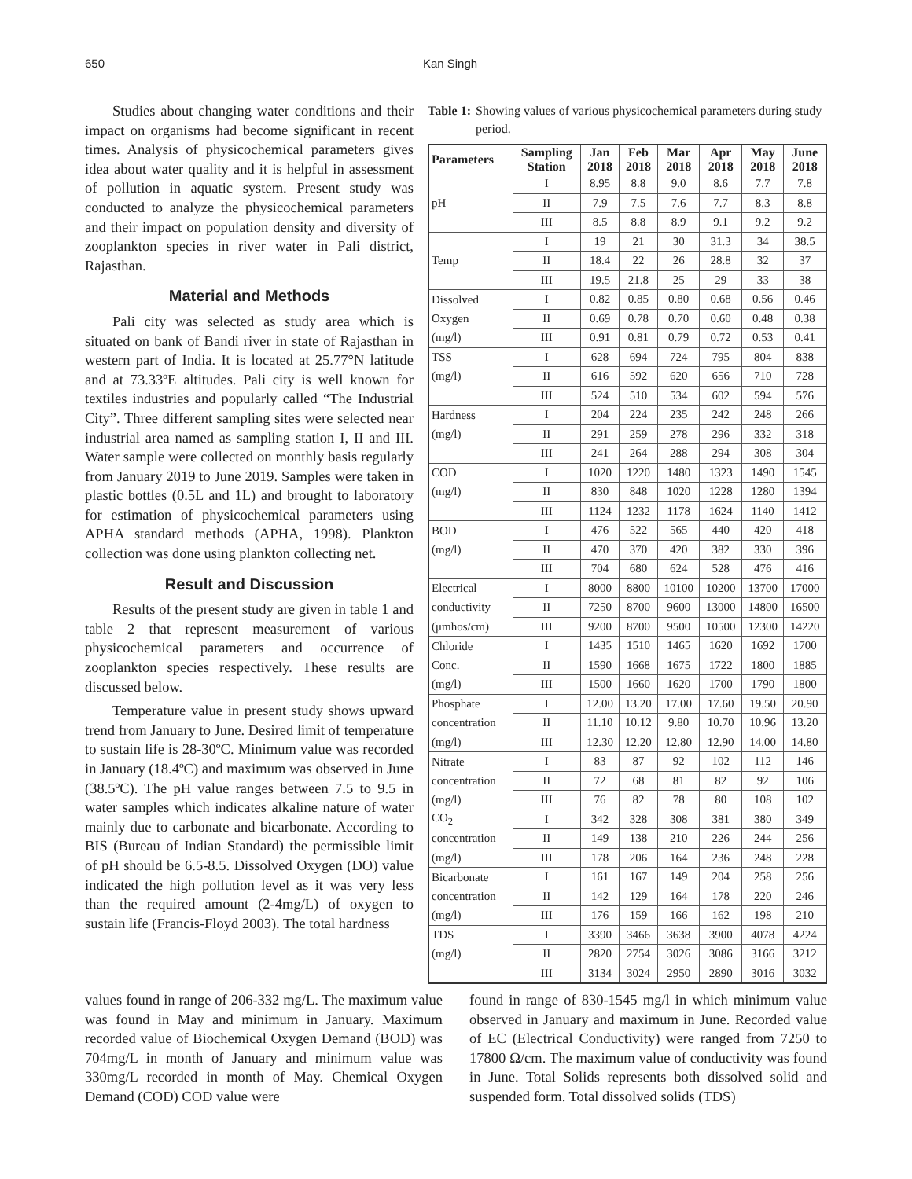650 Kan Singh
Studies about changing water conditions and their impact on organisms had become significant in recent times. Analysis of physicochemical parameters gives idea about water quality and it is helpful in assessment of pollution in aquatic system. Present study was conducted to analyze the physicochemical parameters and their impact on population density and diversity of zooplankton species in river water in Pali district, Rajasthan.
Material and Methods
Pali city was selected as study area which is situated on bank of Bandi river in state of Rajasthan in western part of India. It is located at 25.77°N latitude and at 73.33ºE altitudes. Pali city is well known for textiles industries and popularly called “The Industrial City”. Three different sampling sites were selected near industrial area named as sampling station I, II and III. Water sample were collected on monthly basis regularly from January 2019 to June 2019. Samples were taken in plastic bottles (0.5L and 1L) and brought to laboratory for estimation of physicochemical parameters using APHA standard methods (APHA, 1998). Plankton collection was done using plankton collecting net.
Result and Discussion
Results of the present study are given in table 1 and table 2 that represent measurement of various physicochemical parameters and occurrence of zooplankton species respectively. These results are discussed below.
Temperature value in present study shows upward trend from January to June. Desired limit of temperature to sustain life is 28-30ºC. Minimum value was recorded in January (18.4ºC) and maximum was observed in June (38.5ºC). The pH value ranges between 7.5 to 9.5 in water samples which indicates alkaline nature of water mainly due to carbonate and bicarbonate. According to BIS (Bureau of Indian Standard) the permissible limit of pH should be 6.5-8.5. Dissolved Oxygen (DO) value indicated the high pollution level as it was very less than the required amount (2-4mg/L) of oxygen to sustain life (Francis-Floyd 2003). The total hardness
Table 1: Showing values of various physicochemical parameters during study period.
| Parameters | Sampling Station | Jan 2018 | Feb 2018 | Mar 2018 | Apr 2018 | May 2018 | June 2018 |
| --- | --- | --- | --- | --- | --- | --- | --- |
| | I | 8.95 | 8.8 | 9.0 | 8.6 | 7.7 | 7.8 |
| pH | II | 7.9 | 7.5 | 7.6 | 7.7 | 8.3 | 8.8 |
| | III | 8.5 | 8.8 | 8.9 | 9.1 | 9.2 | 9.2 |
| | I | 19 | 21 | 30 | 31.3 | 34 | 38.5 |
| Temp | II | 18.4 | 22 | 26 | 28.8 | 32 | 37 |
| | III | 19.5 | 21.8 | 25 | 29 | 33 | 38 |
| Dissolved | I | 0.82 | 0.85 | 0.80 | 0.68 | 0.56 | 0.46 |
| Oxygen | II | 0.69 | 0.78 | 0.70 | 0.60 | 0.48 | 0.38 |
| (mg/l) | III | 0.91 | 0.81 | 0.79 | 0.72 | 0.53 | 0.41 |
| TSS | I | 628 | 694 | 724 | 795 | 804 | 838 |
| (mg/l) | II | 616 | 592 | 620 | 656 | 710 | 728 |
| | III | 524 | 510 | 534 | 602 | 594 | 576 |
| Hardness | I | 204 | 224 | 235 | 242 | 248 | 266 |
| (mg/l) | II | 291 | 259 | 278 | 296 | 332 | 318 |
| | III | 241 | 264 | 288 | 294 | 308 | 304 |
| COD | I | 1020 | 1220 | 1480 | 1323 | 1490 | 1545 |
| (mg/l) | II | 830 | 848 | 1020 | 1228 | 1280 | 1394 |
| | III | 1124 | 1232 | 1178 | 1624 | 1140 | 1412 |
| BOD | I | 476 | 522 | 565 | 440 | 420 | 418 |
| (mg/l) | II | 470 | 370 | 420 | 382 | 330 | 396 |
| | III | 704 | 680 | 624 | 528 | 476 | 416 |
| Electrical | I | 8000 | 8800 | 10100 | 10200 | 13700 | 17000 |
| conductivity | II | 7250 | 8700 | 9600 | 13000 | 14800 | 16500 |
| (μmhos/cm) | III | 9200 | 8700 | 9500 | 10500 | 12300 | 14220 |
| Chloride | I | 1435 | 1510 | 1465 | 1620 | 1692 | 1700 |
| Conc. | II | 1590 | 1668 | 1675 | 1722 | 1800 | 1885 |
| (mg/l) | III | 1500 | 1660 | 1620 | 1700 | 1790 | 1800 |
| Phosphate | I | 12.00 | 13.20 | 17.00 | 17.60 | 19.50 | 20.90 |
| concentration | II | 11.10 | 10.12 | 9.80 | 10.70 | 10.96 | 13.20 |
| (mg/l) | III | 12.30 | 12.20 | 12.80 | 12.90 | 14.00 | 14.80 |
| Nitrate | I | 83 | 87 | 92 | 102 | 112 | 146 |
| concentration | II | 72 | 68 | 81 | 82 | 92 | 106 |
| (mg/l) | III | 76 | 82 | 78 | 80 | 108 | 102 |
| CO<sub>2</sub> | I | 342 | 328 | 308 | 381 | 380 | 349 |
| concentration | II | 149 | 138 | 210 | 226 | 244 | 256 |
| (mg/l) | III | 178 | 206 | 164 | 236 | 248 | 228 |
| Bicarbonate | I | 161 | 167 | 149 | 204 | 258 | 256 |
| concentration | II | 142 | 129 | 164 | 178 | 220 | 246 |
| (mg/l) | III | 176 | 159 | 166 | 162 | 198 | 210 |
| TDS | I | 3390 | 3466 | 3638 | 3900 | 4078 | 4224 |
| (mg/l) | II | 2820 | 2754 | 3026 | 3086 | 3166 | 3212 |
| | III | 3134 | 3024 | 2950 | 2890 | 3016 | 3032 |
values found in range of 206-332 mg/L. The maximum value was found in May and minimum in January. Maximum recorded value of Biochemical Oxygen Demand (BOD) was 704mg/L in month of January and minimum value was 330mg/L recorded in month of May. Chemical Oxygen Demand (COD) COD value were
found in range of 830-1545 mg/l in which minimum value observed in January and maximum in June. Recorded value of EC (Electrical Conductivity) were ranged from 7250 to 17800 Ω/cm. The maximum value of conductivity was found in June. Total Solids represents both dissolved solid and suspended form. Total dissolved solids (TDS)